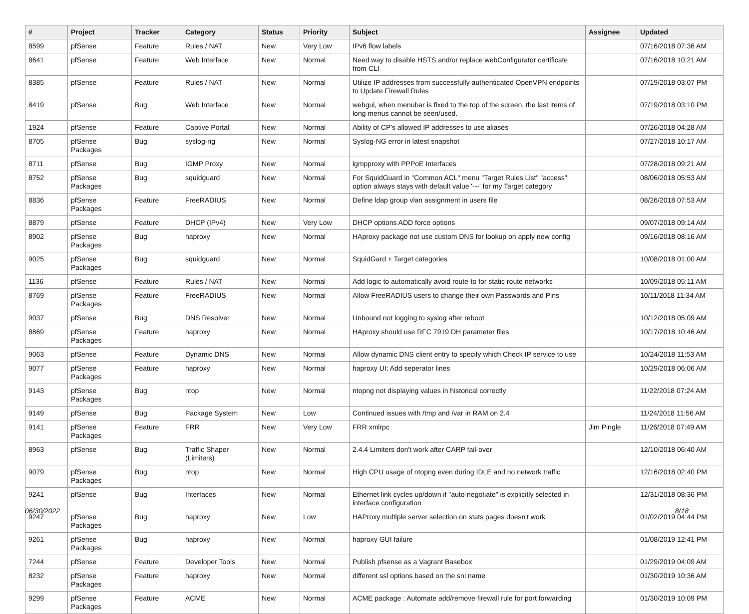| # | Project | Tracker | Category | Status | Priority | Subject | Assignee | Updated |
| --- | --- | --- | --- | --- | --- | --- | --- | --- |
| 8599 | pfSense | Feature | Rules / NAT | New | Very Low | IPv6 flow labels | | 07/16/2018 07:36 AM |
| 8641 | pfSense | Feature | Web Interface | New | Normal | Need way to disable HSTS and/or replace webConfigurator certificate from CLI | | 07/16/2018 10:21 AM |
| 8385 | pfSense | Feature | Rules / NAT | New | Normal | Utilize IP addresses from successfully authenticated OpenVPN endpoints to Update Firewall Rules | | 07/19/2018 03:07 PM |
| 8419 | pfSense | Bug | Web Interface | New | Normal | webgui, when menubar is fixed to the top of the screen, the last items of long menus cannot be seen/used. | | 07/19/2018 03:10 PM |
| 1924 | pfSense | Feature | Captive Portal | New | Normal | Ability of CP's allowed IP addresses to use aliases | | 07/26/2018 04:28 AM |
| 8705 | pfSense Packages | Bug | syslog-ng | New | Normal | Syslog-NG error in latest snapshot | | 07/27/2018 10:17 AM |
| 8711 | pfSense | Bug | IGMP Proxy | New | Normal | igmpproxy with PPPoE Interfaces | | 07/28/2018 09:21 AM |
| 8752 | pfSense Packages | Bug | squidguard | New | Normal | For SquidGuard in "Common ACL" menu "Target Rules List" "access" option always stays with default value '---' for my Target category | | 08/06/2018 05:53 AM |
| 8836 | pfSense Packages | Feature | FreeRADIUS | New | Normal | Define ldap group vlan assignment in users file | | 08/26/2018 07:53 AM |
| 8879 | pfSense | Feature | DHCP (IPv4) | New | Very Low | DHCP options ADD force options | | 09/07/2018 09:14 AM |
| 8902 | pfSense Packages | Bug | haproxy | New | Normal | HAproxy package not use custom DNS for lookup on apply new config | | 09/16/2018 08:16 AM |
| 9025 | pfSense Packages | Bug | squidguard | New | Normal | SquidGard + Target categories | | 10/08/2018 01:00 AM |
| 1136 | pfSense | Feature | Rules / NAT | New | Normal | Add logic to automatically avoid route-to for static route networks | | 10/09/2018 05:11 AM |
| 8769 | pfSense Packages | Feature | FreeRADIUS | New | Normal | Allow FreeRADIUS users to change their own Passwords and Pins | | 10/11/2018 11:34 AM |
| 9037 | pfSense | Bug | DNS Resolver | New | Normal | Unbound not logging to syslog after reboot | | 10/12/2018 05:09 AM |
| 8869 | pfSense Packages | Feature | haproxy | New | Normal | HAproxy should use RFC 7919 DH parameter files | | 10/17/2018 10:46 AM |
| 9063 | pfSense | Feature | Dynamic DNS | New | Normal | Allow dynamic DNS client entry to specify which Check IP service to use | | 10/24/2018 11:53 AM |
| 9077 | pfSense Packages | Feature | haproxy | New | Normal | haproxy UI: Add seperator lines | | 10/29/2018 06:06 AM |
| 9143 | pfSense Packages | Bug | ntop | New | Normal | ntopng not displaying values in historical correctly | | 11/22/2018 07:24 AM |
| 9149 | pfSense | Bug | Package System | New | Low | Continued issues with /tmp and /var in RAM on 2.4 | | 11/24/2018 11:56 AM |
| 9141 | pfSense Packages | Feature | FRR | New | Very Low | FRR xmlrpc | Jim Pingle | 11/26/2018 07:49 AM |
| 8963 | pfSense | Bug | Traffic Shaper (Limiters) | New | Normal | 2.4.4 Limiters don't work after CARP fail-over | | 12/10/2018 06:40 AM |
| 9079 | pfSense Packages | Bug | ntop | New | Normal | High CPU usage of ntopng even during IDLE and no network traffic | | 12/16/2018 02:40 PM |
| 9241 | pfSense | Bug | Interfaces | New | Normal | Ethernet link cycles up/down if "auto-negotiate" is explicitly selected in interface configuration | | 12/31/2018 08:36 PM |
| 9247 | pfSense Packages | Bug | haproxy | New | Low | HAProxy multiple server selection on stats pages doesn't work | | 01/02/2019 04:44 PM |
| 9261 | pfSense Packages | Bug | haproxy | New | Normal | haproxy GUI failure | | 01/08/2019 12:41 PM |
| 7244 | pfSense | Feature | Developer Tools | New | Normal | Publish pfsense as a Vagrant Basebox | | 01/29/2019 04:09 AM |
| 8232 | pfSense Packages | Feature | haproxy | New | Normal | different ssl options based on the sni name | | 01/30/2019 10:36 AM |
| 9299 | pfSense Packages | Feature | ACME | New | Normal | ACME package : Automate add/remove firewall rule for port forwarding | | 01/30/2019 10:09 PM |
06/30/2022 8/18